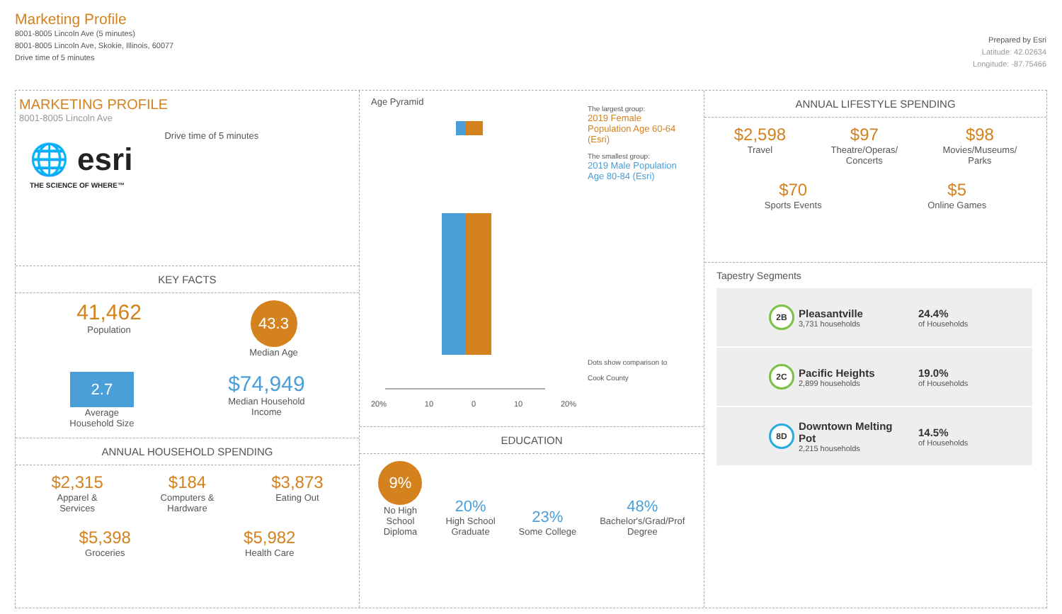Marketing Profile
8001-8005 Lincoln Ave (5 minutes)
8001-8005 Lincoln Ave, Skokie, Illinois, 60077
Drive time of 5 minutes
Prepared by Esri
Latitude: 42.02634
Longitude: -87.75466
MARKETING PROFILE
8001-8005 Lincoln Ave
🌐 esri
THE SCIENCE OF WHERE™
Drive time of 5 minutes
KEY FACTS
41,462
Population
43.3
Median Age
2.7
Average
Household Size
$74,949
Median Household
Income
ANNUAL HOUSEHOLD SPENDING
$2,315
Apparel &
Services
$184
Computers &
Hardware
$3,873
Eating Out
$5,398
Groceries
$5,982
Health Care
Age Pyramid
20% 10 0 10 20%
The largest group:
2019 Female
Population Age 60-64
(Esri)
The smallest group:
2019 Male Population
Age 80-84 (Esri)
Dots show comparison to
Cook County
EDUCATION
9%
No High
School
Diploma
20%
High School
Graduate
23%
Some College
48%
Bachelor's/Grad/Prof
Degree
ANNUAL LIFESTYLE SPENDING
$2,598
Travel
$97
Theatre/Operas/
Concerts
$98
Movies/Museums/
Parks
$70
Sports Events
$5
Online Games
Tapestry Segments
2B
Pleasantville
3,731 households
24.4%
of Households
2C
Pacific Heights
2,899 households
19.0%
of Households
8D
Downtown Melting Pot
2,215 households
14.5%
of Households